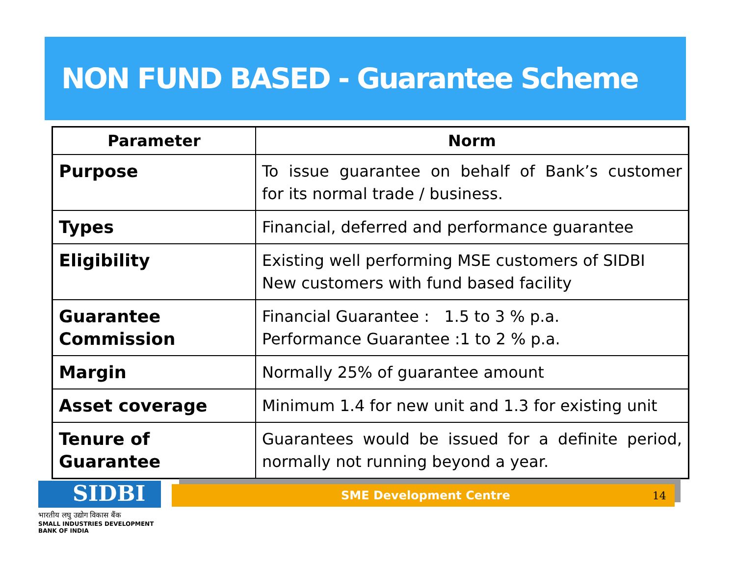NON FUND BASED - Guarantee Scheme
| Parameter | Norm |
| --- | --- |
| Purpose | To issue guarantee on behalf of Bank’s customer for its normal trade / business. |
| Types | Financial, deferred and performance guarantee |
| Eligibility | Existing well performing MSE customers of SIDBI New customers with fund based facility |
| Guarantee Commission | Financial Guarantee : 1.5 to 3 % p.a. Performance Guarantee :1 to 2 % p.a. |
| Margin | Normally 25% of guarantee amount |
| Asset coverage | Minimum 1.4 for new unit and 1.3 for existing unit |
| Tenure of Guarantee | Guarantees would be issued for a definite period, normally not running beyond a year. |
SME Development Centre 14
SIDBI
भारतीय लघु उद्योग विकास बैंक
SMALL INDUSTRIES DEVELOPMENT BANK OF INDIA